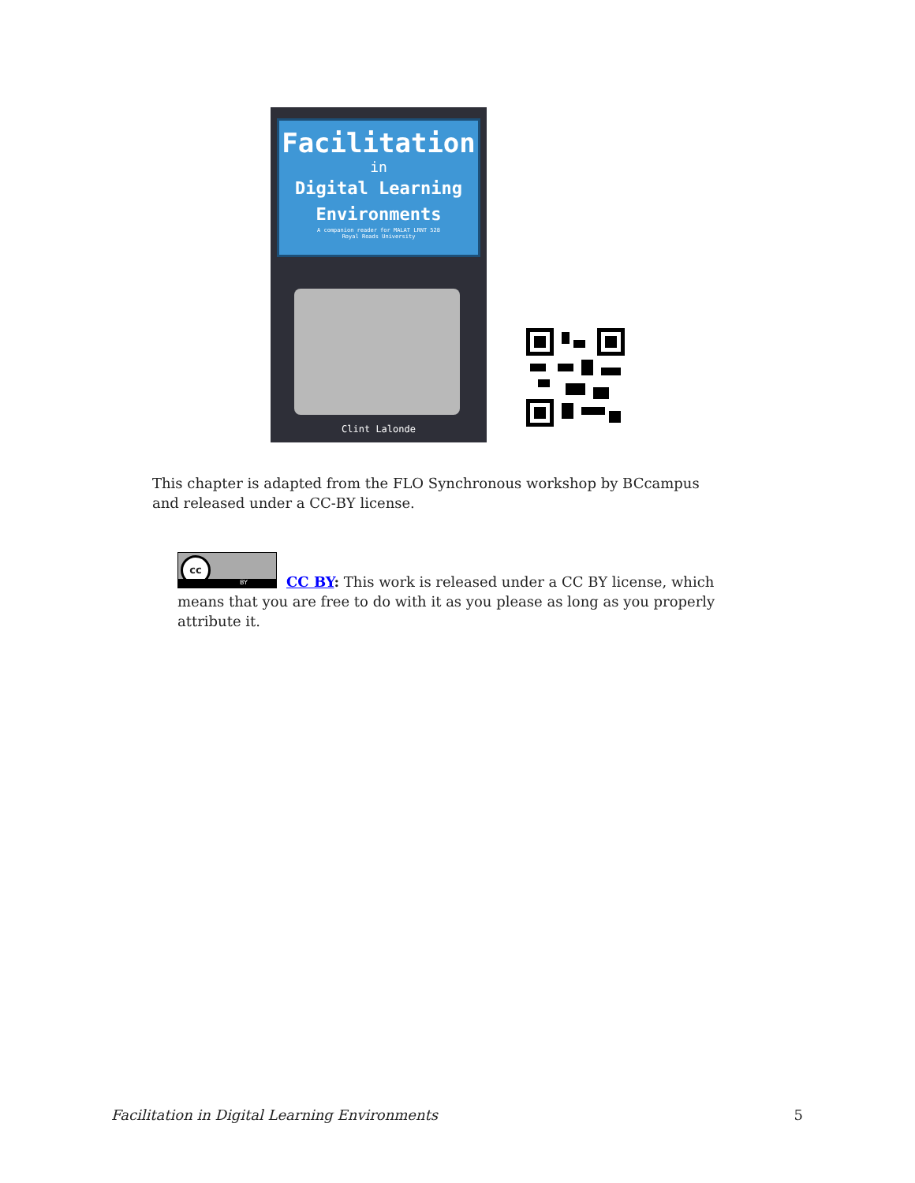Facilitation
in
Digital Learning
Environments
A companion reader for MALAT LRNT 528
Royal Roads University
Clint Lalonde
This chapter is adapted from the FLO Synchronous workshop by BCcampus and released under a CC-BY license.
cc
BY
CC BY: This work is released under a CC BY license, which means that you are free to do with it as you please as long as you properly attribute it.
Facilitation in Digital Learning Environments 5